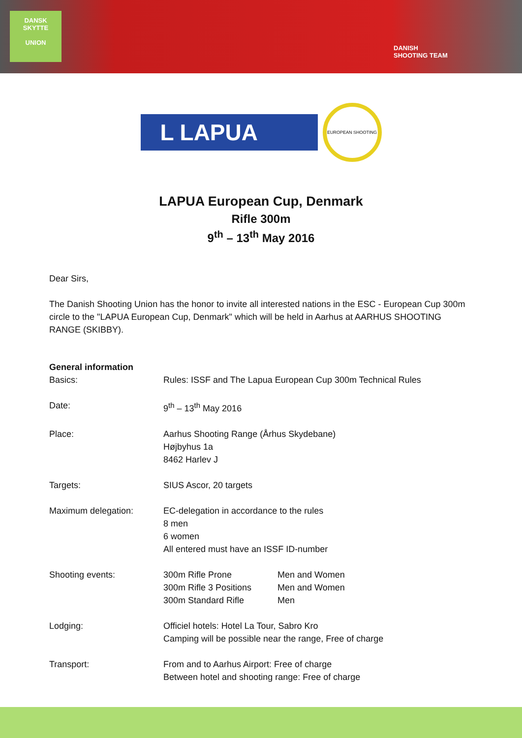DANSK
SKYTTE
UNION
DANISH
SHOOTING TEAM
L LAPUA
EUROPEAN SHOOTING
LAPUA European Cup, Denmark
Rifle 300m
9<sup>th</sup> – 13<sup>th</sup> May 2016
Dear Sirs,
The Danish Shooting Union has the honor to invite all interested nations in the ESC - European Cup 300m circle to the "LAPUA European Cup, Denmark" which will be held in Aarhus at AARHUS SHOOTING RANGE (SKIBBY).
General information
| Basics: | Rules: ISSF and The Lapua European Cup 300m Technical Rules | |
| Date: | 9<sup>th</sup> – 13<sup>th</sup> May 2016 | |
| Place: | Aarhus Shooting Range (Århus Skydebane) Højbyhus 1a 8462 Harlev J | |
| Targets: | SIUS Ascor, 20 targets | |
| Maximum delegation: | EC-delegation in accordance to the rules 8 men 6 women All entered must have an ISSF ID-number | |
| Shooting events: | 300m Rifle Prone 300m Rifle 3 Positions 300m Standard Rifle | Men and Women Men and Women Men |
| Lodging: | Officiel hotels: Hotel La Tour, Sabro Kro Camping will be possible near the range, Free of charge | |
| Transport: | From and to Aarhus Airport: Free of charge Between hotel and shooting range: Free of charge | |